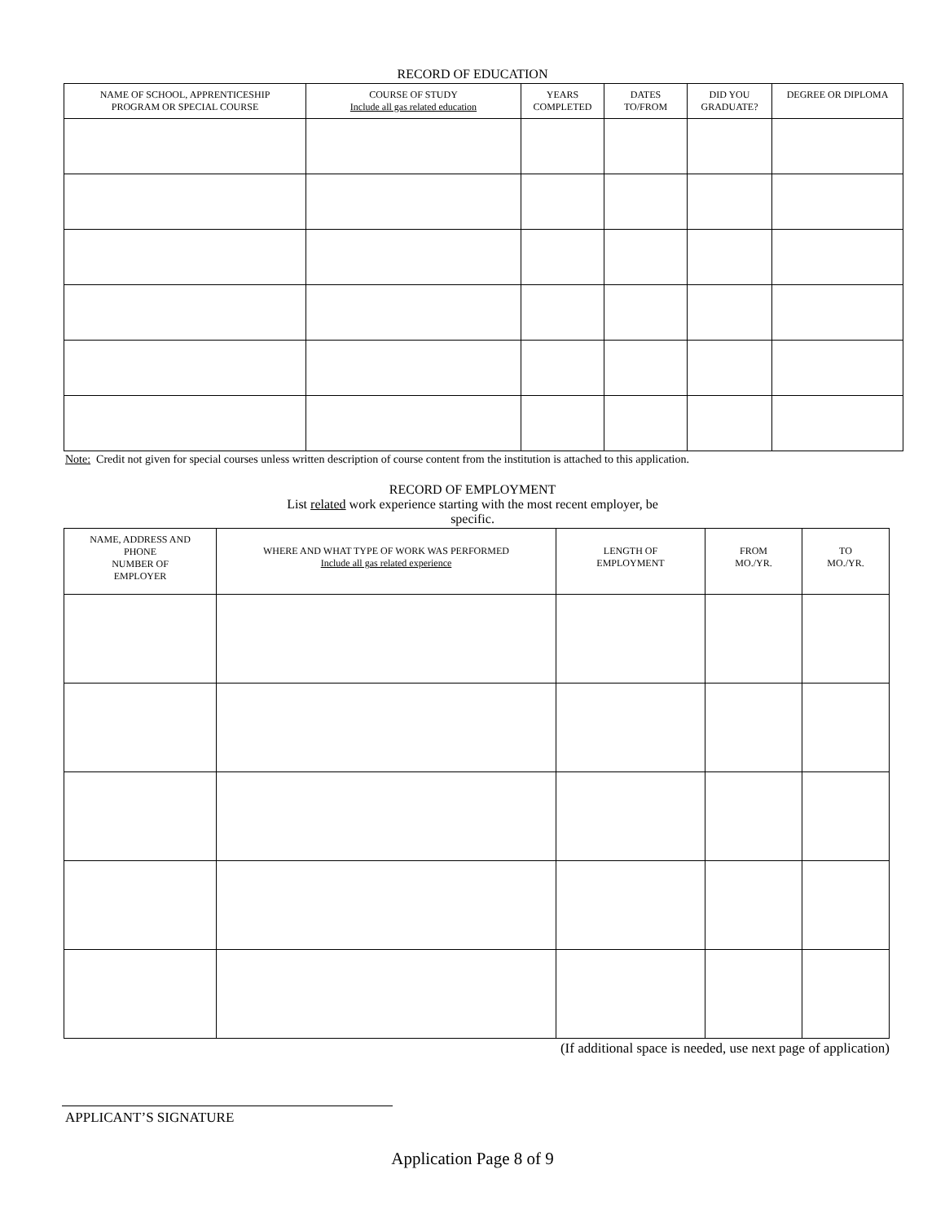RECORD OF EDUCATION
| NAME OF SCHOOL, APPRENTICESHIP PROGRAM OR SPECIAL COURSE | COURSE OF STUDY Include all gas related education | YEARS COMPLETED | DATES TO/FROM | DID YOU GRADUATE? | DEGREE OR DIPLOMA |
| --- | --- | --- | --- | --- | --- |
Note: Credit not given for special courses unless written description of course content from the institution is attached to this application.
RECORD OF EMPLOYMENT
List related work experience starting with the most recent employer, be
specific.
| NAME, ADDRESS AND PHONE NUMBER OF EMPLOYER | WHERE AND WHAT TYPE OF WORK WAS PERFORMED Include all gas related experience | LENGTH OF EMPLOYMENT | FROM MO./YR. | TO MO./YR. |
| --- | --- | --- | --- | --- |
(If additional space is needed, use next page of application)
APPLICANT’S SIGNATURE
Application Page 8 of 9